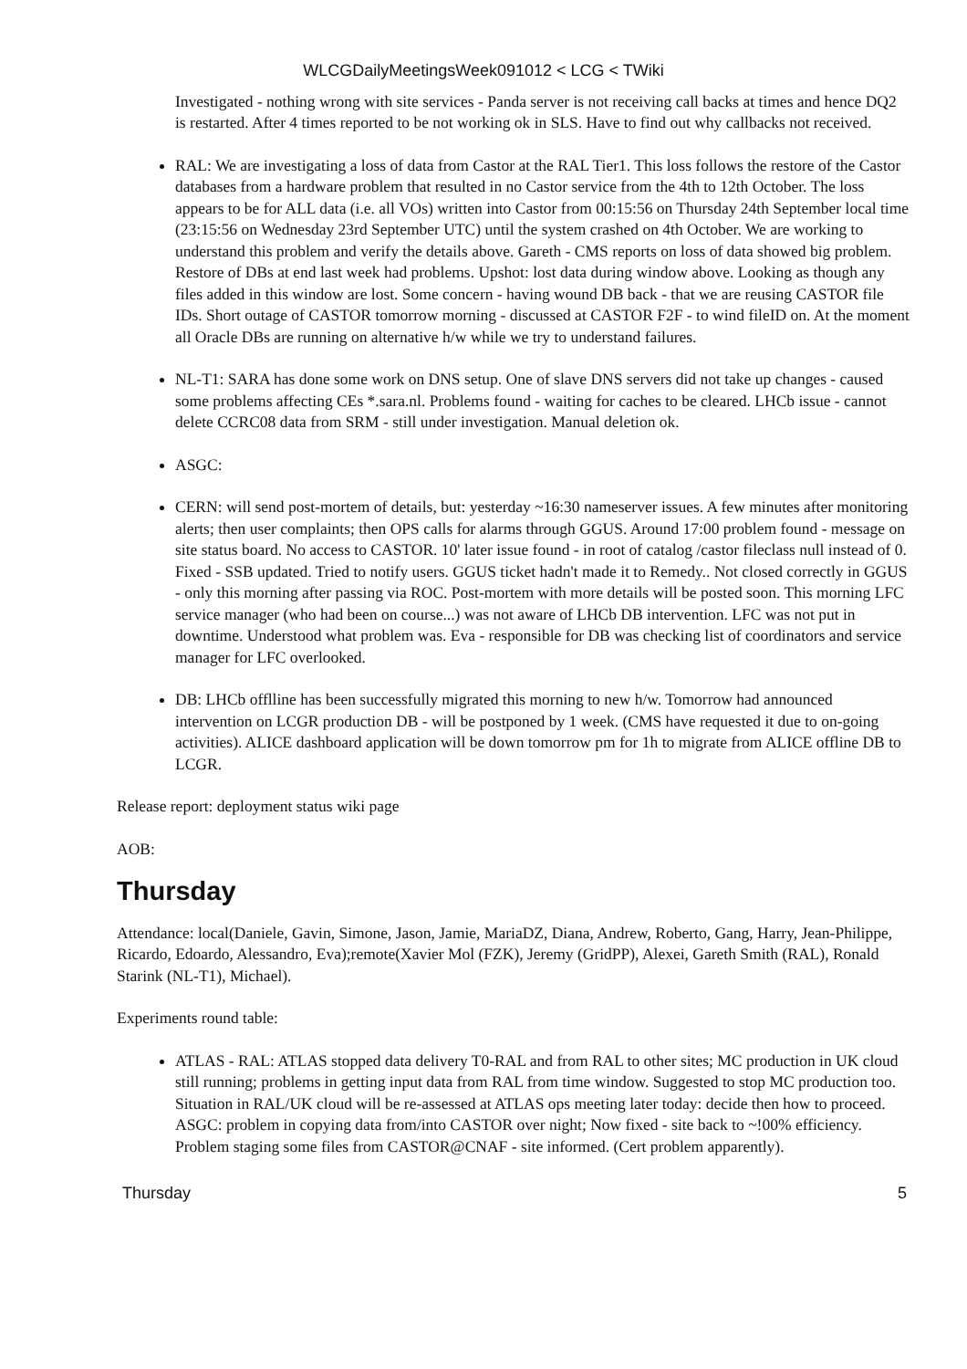WLCGDailyMeetingsWeek091012 < LCG < TWiki
Investigated - nothing wrong with site services - Panda server is not receiving call backs at times and hence DQ2 is restarted. After 4 times reported to be not working ok in SLS. Have to find out why callbacks not received.
RAL: We are investigating a loss of data from Castor at the RAL Tier1. This loss follows the restore of the Castor databases from a hardware problem that resulted in no Castor service from the 4th to 12th October. The loss appears to be for ALL data (i.e. all VOs) written into Castor from 00:15:56 on Thursday 24th September local time (23:15:56 on Wednesday 23rd September UTC) until the system crashed on 4th October. We are working to understand this problem and verify the details above. Gareth - CMS reports on loss of data showed big problem. Restore of DBs at end last week had problems. Upshot: lost data during window above. Looking as though any files added in this window are lost. Some concern - having wound DB back - that we are reusing CASTOR file IDs. Short outage of CASTOR tomorrow morning - discussed at CASTOR F2F - to wind fileID on. At the moment all Oracle DBs are running on alternative h/w while we try to understand failures.
NL-T1: SARA has done some work on DNS setup. One of slave DNS servers did not take up changes - caused some problems affecting CEs *.sara.nl. Problems found - waiting for caches to be cleared. LHCb issue - cannot delete CCRC08 data from SRM - still under investigation. Manual deletion ok.
ASGC:
CERN: will send post-mortem of details, but: yesterday ~16:30 nameserver issues. A few minutes after monitoring alerts; then user complaints; then OPS calls for alarms through GGUS. Around 17:00 problem found - message on site status board. No access to CASTOR. 10' later issue found - in root of catalog /castor fileclass null instead of 0. Fixed - SSB updated. Tried to notify users. GGUS ticket hadn't made it to Remedy.. Not closed correctly in GGUS - only this morning after passing via ROC. Post-mortem with more details will be posted soon. This morning LFC service manager (who had been on course...) was not aware of LHCb DB intervention. LFC was not put in downtime. Understood what problem was. Eva - responsible for DB was checking list of coordinators and service manager for LFC overlooked.
DB: LHCb offlline has been successfully migrated this morning to new h/w. Tomorrow had announced intervention on LCGR production DB - will be postponed by 1 week. (CMS have requested it due to on-going activities). ALICE dashboard application will be down tomorrow pm for 1h to migrate from ALICE offline DB to LCGR.
Release report: deployment status wiki page
AOB:
Thursday
Attendance: local(Daniele, Gavin, Simone, Jason, Jamie, MariaDZ, Diana, Andrew, Roberto, Gang, Harry, Jean-Philippe, Ricardo, Edoardo, Alessandro, Eva);remote(Xavier Mol (FZK), Jeremy (GridPP), Alexei, Gareth Smith (RAL), Ronald Starink (NL-T1), Michael).
Experiments round table:
ATLAS - RAL: ATLAS stopped data delivery T0-RAL and from RAL to other sites; MC production in UK cloud still running; problems in getting input data from RAL from time window. Suggested to stop MC production too. Situation in RAL/UK cloud will be re-assessed at ATLAS ops meeting later today: decide then how to proceed. ASGC: problem in copying data from/into CASTOR over night; Now fixed - site back to ~!00% efficiency. Problem staging some files from CASTOR@CNAF - site informed. (Cert problem apparently).
Thursday 5